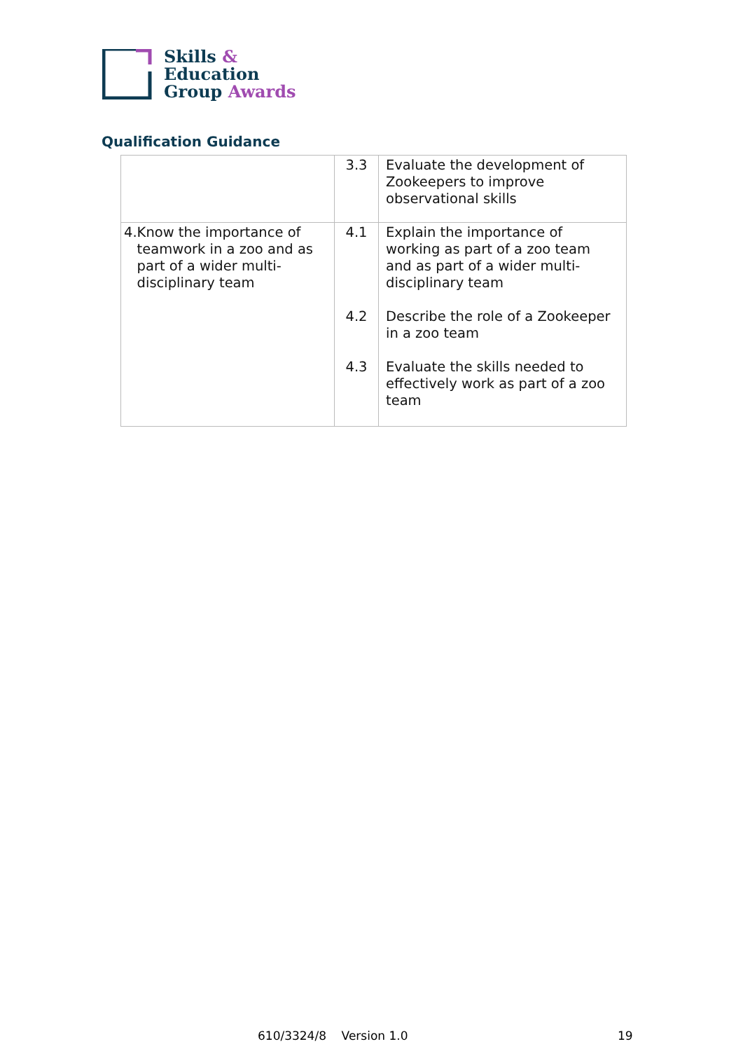Skills &
Education
Group Awards
Qualification Guidance
| | 3.3 | Evaluate the development of Zookeepers to improve observational skills |
| 4. Know the importance of teamwork in a zoo and as part of a wider multi-disciplinary team | 4.1 4.2 4.3 | Explain the importance of working as part of a zoo team and as part of a wider multi-disciplinary team Describe the role of a Zookeeper in a zoo team Evaluate the skills needed to effectively work as part of a zoo team |
610/3324/8 Version 1.0 19